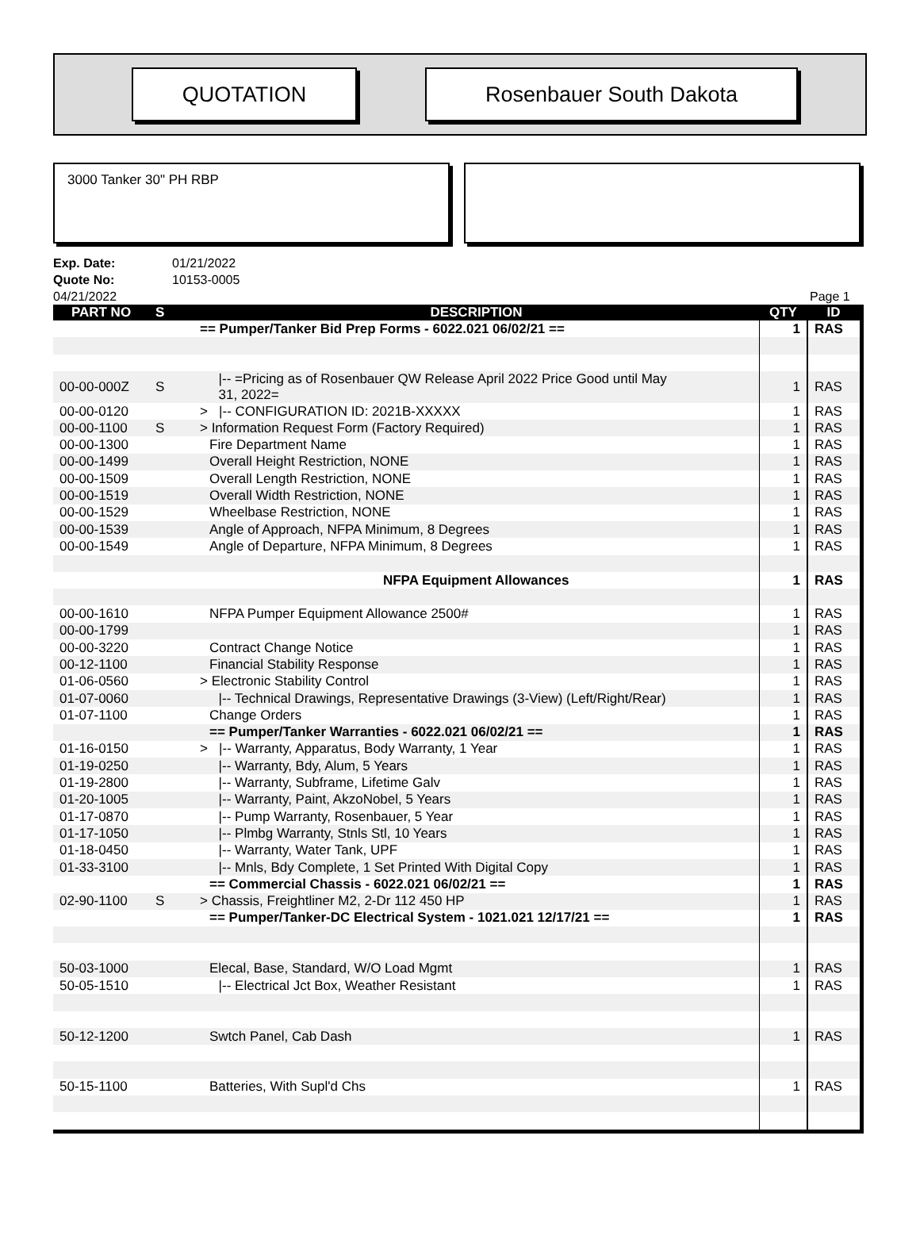QUOTATION Rosenbauer South Dakota
3000 Tanker 30" PH RBP
Exp. Date: 01/21/2022
Quote No: 10153-0005
04/21/2022 Page 1
| PART NO | S | DESCRIPTION | QTY | ID |
| --- | --- | --- | --- | --- |
| | | == Pumper/Tanker Bid Prep Forms - 6022.021 06/02/21 == | 1 | RAS |
| 00-00-000Z | S | /-- =Pricing as of Rosenbauer QW Release April 2022 Price Good until May 31, 2022= | 1 | RAS |
| 00-00-0120 | | > /-- CONFIGURATION ID: 2021B-XXXXX | 1 | RAS |
| 00-00-1100 | S | > Information Request Form (Factory Required) | 1 | RAS |
| 00-00-1300 | | Fire Department Name | 1 | RAS |
| 00-00-1499 | | Overall Height Restriction, NONE | 1 | RAS |
| 00-00-1509 | | Overall Length Restriction, NONE | 1 | RAS |
| 00-00-1519 | | Overall Width Restriction, NONE | 1 | RAS |
| 00-00-1529 | | Wheelbase Restriction, NONE | 1 | RAS |
| 00-00-1539 | | Angle of Approach, NFPA Minimum, 8 Degrees | 1 | RAS |
| 00-00-1549 | | Angle of Departure, NFPA Minimum, 8 Degrees | 1 | RAS |
| | | NFPA Equipment Allowances | 1 | RAS |
| 00-00-1610 | | NFPA Pumper Equipment Allowance 2500# | 1 | RAS |
| 00-00-1799 | | | 1 | RAS |
| 00-00-3220 | | Contract Change Notice | 1 | RAS |
| 00-12-1100 | | Financial Stability Response | 1 | RAS |
| 01-06-0560 | | > Electronic Stability Control | 1 | RAS |
| 01-07-0060 | | /-- Technical Drawings, Representative Drawings (3-View) (Left/Right/Rear) | 1 | RAS |
| 01-07-1100 | | Change Orders | 1 | RAS |
| | | == Pumper/Tanker Warranties - 6022.021 06/02/21 == | 1 | RAS |
| 01-16-0150 | | > /-- Warranty, Apparatus, Body Warranty, 1 Year | 1 | RAS |
| 01-19-0250 | | /-- Warranty, Bdy, Alum, 5 Years | 1 | RAS |
| 01-19-2800 | | /-- Warranty, Subframe, Lifetime Galv | 1 | RAS |
| 01-20-1005 | | /-- Warranty, Paint, AkzoNobel, 5 Years | 1 | RAS |
| 01-17-0870 | | /-- Pump Warranty, Rosenbauer, 5 Year | 1 | RAS |
| 01-17-1050 | | /-- Plmbg Warranty, Stnls Stl, 10 Years | 1 | RAS |
| 01-18-0450 | | /-- Warranty, Water Tank, UPF | 1 | RAS |
| 01-33-3100 | | /-- Mnls, Bdy Complete, 1 Set Printed With Digital Copy | 1 | RAS |
| | | == Commercial Chassis - 6022.021 06/02/21 == | 1 | RAS |
| 02-90-1100 | S | > Chassis, Freightliner M2, 2-Dr 112 450 HP | 1 | RAS |
| | | == Pumper/Tanker-DC Electrical System - 1021.021 12/17/21 == | 1 | RAS |
| 50-03-1000 | | Elecal, Base, Standard, W/O Load Mgmt | 1 | RAS |
| 50-05-1510 | | /-- Electrical Jct Box, Weather Resistant | 1 | RAS |
| 50-12-1200 | | Swtch Panel, Cab Dash | 1 | RAS |
| 50-15-1100 | | Batteries, With Supl'd Chs | 1 | RAS |